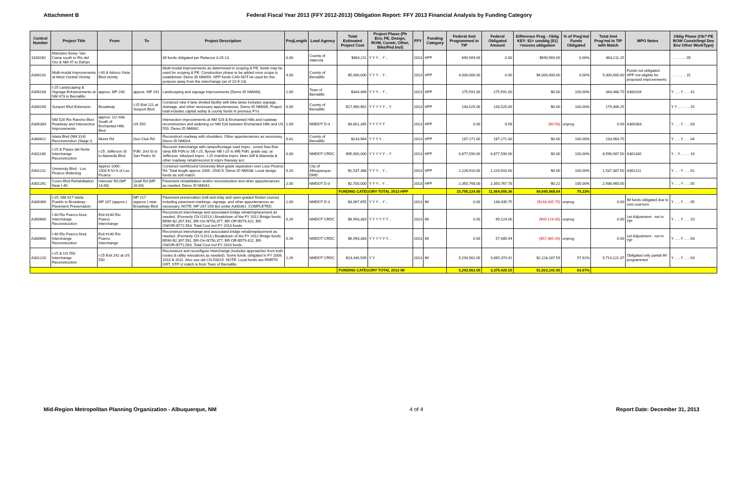Attachment B Federal Fiscal Year 2013 (FFY 2012-2013) Obligation Report: FFY 2013 Financial Analysis by Funding Category
| Control Number | Project Title | From | To | Project Description | ProjLength | Lead Agency | Total Estimated Project Cost | Project Phase (Ph Env, PE, Design, ROW, Constr, Other, Bike/Ped Incl) | FFY | Funding Category | Federal Amt Programmed in TIP | Federal Obligated Amount | Difference Prog - Oblig KEY: $1= unoblig ($1) =excess obligation | % of Prog'md Funds Obligated | Total Amt Prog'md in TIP with Match | MPO Notes | Oblig Phase (Ob? PE ROW Constr/Impl Des Env Other WorkType) |
| --- | --- | --- | --- | --- | --- | --- | --- | --- | --- | --- | --- | --- | --- | --- | --- | --- | --- |
| 3100240 | Manzano Exwy: Van Camp south to Rio del Oro & NM 47 to Dehan | | | All funds obligated per Rebecca 3-25-13. | 0.00 | County of Valencia | $863,211 | Y Y Y .. Y .. | 2013 | HPP | 690,569.00 | 0.00 | $690,569.00 | 0.00% | 863,211.25 | | .. .. .. .. .. 05 |
| A300102 | Multi-modal Improvements at West Central Vicinity | I-40 & Atrisco Vista Blvd vicinity | | Multi-modal Improvements as determined in scoping & PE; funds may be used for scoping & PE. Construction phase to be added once scope is established. Demo ID NM059. HPP funds CAN NOT be used for this purpose away from the interchange (as of 10-9-13). | 4.00 | County of Bernalillo | $5,000,000 | Y Y Y .. Y .. | 2013 | HPP | 4,000,000.00 | 0.00 | $4,000,000.00 | 0.00% | 5,000,000.00 | Funds not obligated. HPP not eligible for proposed improvements | .. .. .. .. .. 31 |
| A300104 | I-25 Landscaping & Signage Enhancements at NM 473 in Bernalillo | approx. MP 240 | approx. MP 241 | Landscaping and signage improvements (Demo ID NM048) | 1.00 | Town of Bernalillo | $344,489 | Y Y Y .. Y .. | 2013 | HPP | 275,591.00 | 275,591.00 | $0.00 | 100.00% | 344,488.75 | A300104 | Y .. .. Y .. .. 31 |
| A300160 | Sunport Blvd Extension | Broadway | I-25 Exit 221 at Sunport Blvd | Construct new 4 lane divided facility with bike lanes includes signage, drainage, and other necessary appurtenances. Demo ID NM006. Project total includes capital outlay & county funds in previous FYs. | 0.00 | County of Bernalillo | $17,960,961 | Y Y Y Y Y .. Y | 2013 | HPP | 143,525.00 | 143,525.00 | $0.00 | 100.00% | 179,406.25 | | Y Y .. .. .. .. 15 |
| A300383 | NM 528 Rio Rancho Blvd Roadway and Intersection Improvements | approx. 1/2 mile South of Enchanted Hills Blvd | US 550 | Intersection improvements at NM 528 & Enchanted Hills and roadway reconstruction and widening on NM 528 between Enchanted Hills and US 550. Demo ID NM062. | 1.09 | NMDOT D-3 | $3,801,345 | Y Y Y Y Y | 2013 | HPP | 0.00 | 0.58 | ($0.58) | unprog | 0.00 | A300383 | Y .. .. Y .. .. 03 |
| A300621 | Isleta Blvd (NM 314) Reconstruction (Stage I) | Muniz Rd | Gun Club Rd | Reconstruct roadway with shoulders. Other appurtenances as necessary. Demo ID NM024. | 0.81 | County of Bernalillo | $233,964 | Y Y Y Y .. | 2013 | HPP | 187,171.00 | 187,171.00 | $0.00 | 100.00% | 233,963.75 | | Y .. .. Y .. .. 04 |
| A301180 | I-25 & Paseo del Norte Interchange Reconstruction | I-25: Jefferson St to Alameda Blvd | PdN: 2nd St to San Pedro St | Reconstr interchange with ramps/frontage road imprv., constr free-flow ramp EB PdN to SB I-25, flyover NB I-25 to WB PdN, grade sep. at Jefferson, bike/ped imprv., I-25 mainline imprv. btwn Jeff & Alameda & other roadway rehab/reconst & imprv freeway acc. | 0.00 | NMDOT CRDC | $95,000,000 | Y Y Y Y Y .. Y | 2013 | HPP | 6,877,590.00 | 6,877,590.00 | $0.00 | 100.00% | 8,596,987.50 | A301180 | Y .. Y .. .. .. 16 |
| A301211 | University Blvd - Los Picaros Widening | Approx 1000 - 1500 ft N+S of Los Picaros | | Construct northbound University Blvd grade separation over Loss Picaros Rd. Total length approx 1000 -1500 ft. Demo ID NM038. Local design funds as soft match. | 0.20 | City of Albuquerque-DMD | $1,537,388 | Y Y Y .. Y .. | 2013 | HPP | 1,229,910.00 | 1,229,910.00 | $0.00 | 100.00% | 1,537,387.50 | A301211 | Y .. .. Y .. .. 01 |
| A301261 | Coors Blvd Rehabilitation Near I-40 | Hanover Rd (MP 14.00) | Quail Rd (MP 16.00) | Pavement rehabilitation and/or reconstruction and other appurtenances as needed. Demo ID NM041. | 2.00 | NMDOT D-3 | $2,700,000 | Y Y Y .. Y .. | 2013 | HPP | 2,350,768.00 | 2,350,767.78 | $0.22 | 100.00% | 2,938,460.00 | | Y .. .. Y .. .. 05 |
| | | | | | | | FUNDING CATEGORY TOTAL 2013 HPP | | | | 15,755,124.00 | 11,064,555.36 | $4,690,568.64 | 70.23% | | | |
| A300360 | I-25, NM 317 Isleta Pueblo to Broadway - Pavement Preservation | MP 207 (approx.) | MP 217 (approx.) near Broadway Blvd | Pavement preservation (mill and inlay and open-graded friction course) including pavement markings, signage, and other appurtenances as necessary. NOTE: MP 207-209 tbd under A300361. COMPLETED. | 2.00 | NMDOT D-3 | $3,967,655 | Y Y Y .. Y .. | 2013 | IM | 0.00 | 148,435.75 | ($148,435.75) | unprog | 0.00 | IM funds obligated due to cost overruns | Y .. .. Y .. .. 05 |
| A300660 | I-40 Rio Puerco Area Interchange Reconstruction | Exit #140 Rio Puerco Interchange | | Reconstruct interchange and associated bridge rehab/replacement as needed. (Formerly CN G1513.) Breakdown of the FY 2012 Bridge funds: BRM=$2,397,591, BR-On=$756,377, BR-Off=$579,422, BR-ON/Off=$772,563. Total Cost incl FY 2010 funds. | 0.26 | NMDOT CRDC | $6,993,383 | Y Y Y Y Y Y .. | 2013 | IM | 0.00 | 99,124.00 | ($99,124.00) | unprog | 0.00 | Let Adjustment - not in TIP | Y .. .. Y .. .. 10 |
| A300660 | I-40 Rio Puerco Area Interchange Reconstruction | Exit #140 Rio Puerco Interchange | | Reconstruct interchange and associated bridge rehab/replacement as needed. (Formerly CN G1513.) Breakdown of the FY 2012 Bridge funds: BRM=$2,397,591, BR-On=$756,377, BR-Off=$579,422, BR-ON/Off=$772,563. Total Cost incl FY 2010 funds. | 0.26 | NMDOT CRDC | $6,993,383 | Y Y Y Y Y Y .. | 2013 | IM | 0.00 | 57,485.94 | ($57,485.94) | unprog | 0.00 | Let Adjustment - not in TIP | Y .. .. Y .. .. 03 |
| A301220 | I-25 & US 550 Interchange Reconstruction | I-25 Exit 242 at US 550 | | Reconstruct and reconfigure Interchange (includes approaches from both routes & utility relocations as needed). Some funds obligated in FY 2009, 2010 & 2011. Also see old CN D3019. NOTE: Local funds are RMRTD GRT, STP-U match is from Town of Bernalillo. | 1.26 | NMDOT CRDC | $23,440,509 | Y Y | 2013 | IM | 5,293,562.00 | 3,065,374.41 | $2,228,187.59 | 57.91% | 5,714,121.37 | Obligated only partial IM programmed | Y .. .. Y .. .. 03 |
| | | | | | | | FUNDING CATEGORY TOTAL 2013 IM | | | | 5,293,562.00 | 3,370,420.10 | $1,923,141.90 | 63.67% | | | |
Mid-Region Metropolitan Planning Organization - Albuquerque, NM 4 of 4 Report Date: December 31, 2013